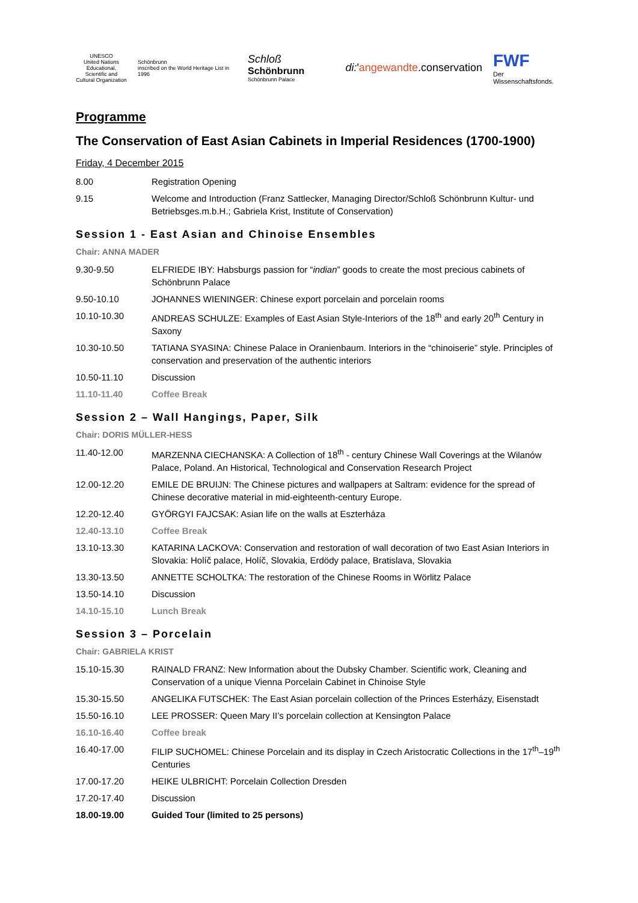UNESCO
United Nations Educational, Scientific and Cultural Organization
Schönbrunn
inscribed on the World Heritage List in 1996
Schloß Schönbrunn
Schönbrunn Palace
di:'angewandte.conservation
FWF
Der Wissenschaftsfonds.
Programme
The Conservation of East Asian Cabinets in Imperial Residences (1700-1900)
Friday, 4 December 2015
| 8.00 | Registration Opening |
| 9.15 | Welcome and Introduction (Franz Sattlecker, Managing Director/Schloß Schönbrunn Kultur- und Betriebsges.m.b.H.; Gabriela Krist, Institute of Conservation) |
Session 1 - East Asian and Chinoise Ensembles
Chair: ANNA MADER
| 9.30-9.50 | ELFRIEDE IBY: Habsburgs passion for “ indian ” goods to create the most precious cabinets of Schönbrunn Palace |
| 9.50-10.10 | JOHANNES WIENINGER: Chinese export porcelain and porcelain rooms |
| 10.10-10.30 | ANDREAS SCHULZE: Examples of East Asian Style-Interiors of the 18<sup>th</sup> and early 20<sup>th</sup> Century in Saxony |
| 10.30-10.50 | TATIANA SYASINA: Chinese Palace in Oranienbaum. Interiors in the “chinoiserie” style. Principles of conservation and preservation of the authentic interiors |
| 10.50-11.10 | Discussion |
| 11.10-11.40 | Coffee Break |
Session 2 – Wall Hangings, Paper, Silk
Chair: DORIS MÜLLER-HESS
| 11.40-12.00 | MARZENNA CIECHANSKA: A Collection of 18<sup>th</sup> - century Chinese Wall Coverings at the Wilanów Palace, Poland. An Historical, Technological and Conservation Research Project |
| 12.00-12.20 | EMILE DE BRUIJN: The Chinese pictures and wallpapers at Saltram: evidence for the spread of Chinese decorative material in mid-eighteenth-century Europe. |
| 12.20-12.40 | GYÖRGYI FAJCSAK: Asian life on the walls at Eszterháza |
| 12.40-13.10 | Coffee Break |
| 13.10-13.30 | KATARINA LACKOVA: Conservation and restoration of wall decoration of two East Asian Interiors in Slovakia: Holíč palace, Holíč, Slovakia, Erdödy palace, Bratislava, Slovakia |
| 13.30-13.50 | ANNETTE SCHOLTKA: The restoration of the Chinese Rooms in Wörlitz Palace |
| 13.50-14.10 | Discussion |
| 14.10-15.10 | Lunch Break |
Session 3 – Porcelain
Chair: GABRIELA KRIST
| 15.10-15.30 | RAINALD FRANZ: New Information about the Dubsky Chamber. Scientific work, Cleaning and Conservation of a unique Vienna Porcelain Cabinet in Chinoise Style |
| 15.30-15.50 | ANGELIKA FUTSCHEK: The East Asian porcelain collection of the Princes Esterházy, Eisenstadt |
| 15.50-16.10 | LEE PROSSER: Queen Mary II’s porcelain collection at Kensington Palace |
| 16.10-16.40 | Coffee break |
| 16.40-17.00 | FILIP SUCHOMEL: Chinese Porcelain and its display in Czech Aristocratic Collections in the 17<sup>th</sup>–19<sup>th</sup> Centuries |
| 17.00-17.20 | HEIKE ULBRICHT: Porcelain Collection Dresden |
| 17.20-17.40 | Discussion |
| 18.00-19.00 | Guided Tour (limited to 25 persons) |